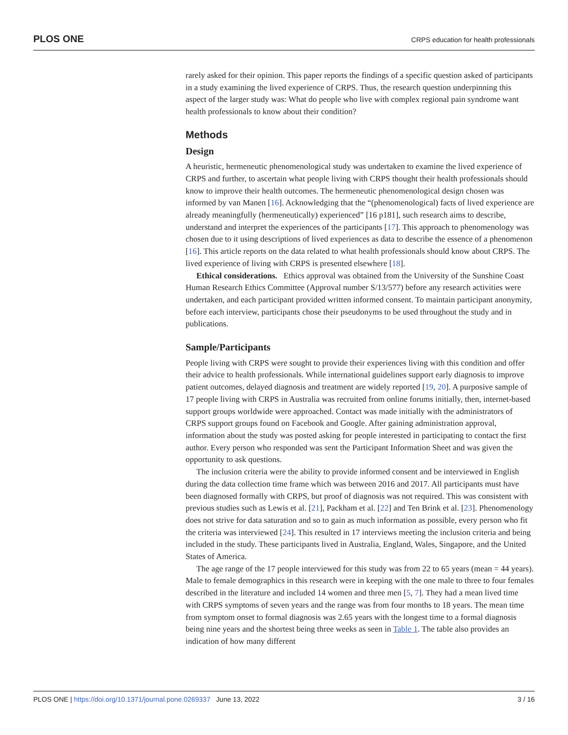PLOS ONE CRPS education for health professionals
rarely asked for their opinion. This paper reports the findings of a specific question asked of participants in a study examining the lived experience of CRPS. Thus, the research question underpinning this aspect of the larger study was: What do people who live with complex regional pain syndrome want health professionals to know about their condition?
Methods
Design
A heuristic, hermeneutic phenomenological study was undertaken to examine the lived experience of CRPS and further, to ascertain what people living with CRPS thought their health professionals should know to improve their health outcomes. The hermeneutic phenomenological design chosen was informed by van Manen [16]. Acknowledging that the “(phenomenological) facts of lived experience are already meaningfully (hermeneutically) experienced” [16 p181], such research aims to describe, understand and interpret the experiences of the participants [17]. This approach to phenomenology was chosen due to it using descriptions of lived experiences as data to describe the essence of a phenomenon [16]. This article reports on the data related to what health professionals should know about CRPS. The lived experience of living with CRPS is presented elsewhere [18].
Ethical considerations. Ethics approval was obtained from the University of the Sunshine Coast Human Research Ethics Committee (Approval number S/13/577) before any research activities were undertaken, and each participant provided written informed consent. To maintain participant anonymity, before each interview, participants chose their pseudonyms to be used throughout the study and in publications.
Sample/Participants
People living with CRPS were sought to provide their experiences living with this condition and offer their advice to health professionals. While international guidelines support early diagnosis to improve patient outcomes, delayed diagnosis and treatment are widely reported [19, 20]. A purposive sample of 17 people living with CRPS in Australia was recruited from online forums initially, then, internet-based support groups worldwide were approached. Contact was made initially with the administrators of CRPS support groups found on Facebook and Google. After gaining administration approval, information about the study was posted asking for people interested in participating to contact the first author. Every person who responded was sent the Participant Information Sheet and was given the opportunity to ask questions.
The inclusion criteria were the ability to provide informed consent and be interviewed in English during the data collection time frame which was between 2016 and 2017. All participants must have been diagnosed formally with CRPS, but proof of diagnosis was not required. This was consistent with previous studies such as Lewis et al. [21], Packham et al. [22] and Ten Brink et al. [23]. Phenomenology does not strive for data saturation and so to gain as much information as possible, every person who fit the criteria was interviewed [24]. This resulted in 17 interviews meeting the inclusion criteria and being included in the study. These participants lived in Australia, England, Wales, Singapore, and the United States of America.
The age range of the 17 people interviewed for this study was from 22 to 65 years (mean = 44 years). Male to female demographics in this research were in keeping with the one male to three to four females described in the literature and included 14 women and three men [5, 7]. They had a mean lived time with CRPS symptoms of seven years and the range was from four months to 18 years. The mean time from symptom onset to formal diagnosis was 2.65 years with the longest time to a formal diagnosis being nine years and the shortest being three weeks as seen in Table 1. The table also provides an indication of how many different
PLOS ONE | https://doi.org/10.1371/journal.pone.0269337 June 13, 2022 3 / 16